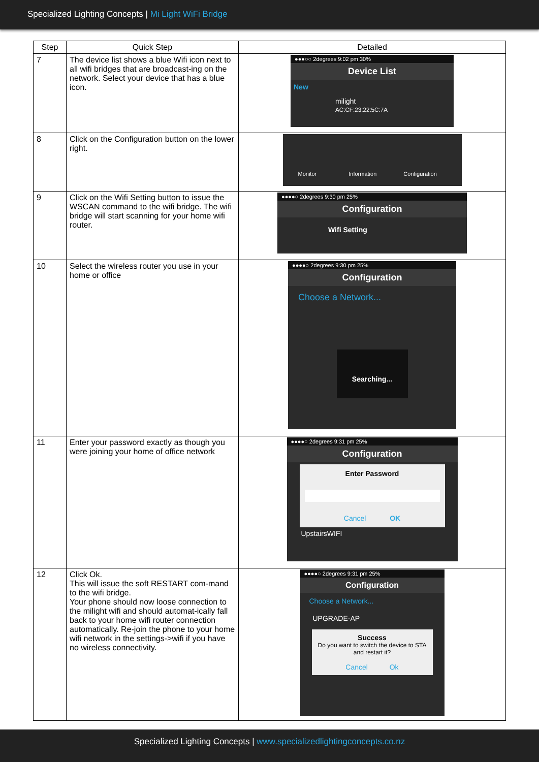Specialized Lighting Concepts | Mi Light WiFi Bridge
| Step | Quick Step | Detailed |
| --- | --- | --- |
| 7 | The device list shows a blue Wifi icon next to all wifi bridges that are broadcast-ing on the network. Select your device that has a blue icon. | ●●●○○ 2degrees 9:02 pm 30% Device List New milight AC:CF:23:22:5C:7A |
| 8 | Click on the Configuration button on the lower right. | Monitor Information Configuration |
| 9 | Click on the Wifi Setting button to issue the WSCAN command to the wifi bridge. The wifi bridge will start scanning for your home wifi router. | ●●●●○ 2degrees 9:30 pm 25% Configuration Wifi Setting |
| 10 | Select the wireless router you use in your home or office | ●●●●○ 2degrees 9:30 pm 25% Configuration Choose a Network... Searching... |
| 11 | Enter your password exactly as though you were joining your home of office network | ●●●●○ 2degrees 9:31 pm 25% Configuration Enter Password Cancel OK UpstairsWIFI |
| 12 | Click Ok. This will issue the soft RESTART com-mand to the wifi bridge. Your phone should now loose connection to the milight wifi and should automat-ically fall back to your home wifi router connection automatically. Re-join the phone to your home wifi network in the settings->wifi if you have no wireless connectivity. | ●●●●○ 2degrees 9:31 pm 25% Configuration Choose a Network... UPGRADE-AP Success Do you want to switch the device to STA and restart it? Cancel Ok |
Specialized Lighting Concepts | www.specializedlightingconcepts.co.nz